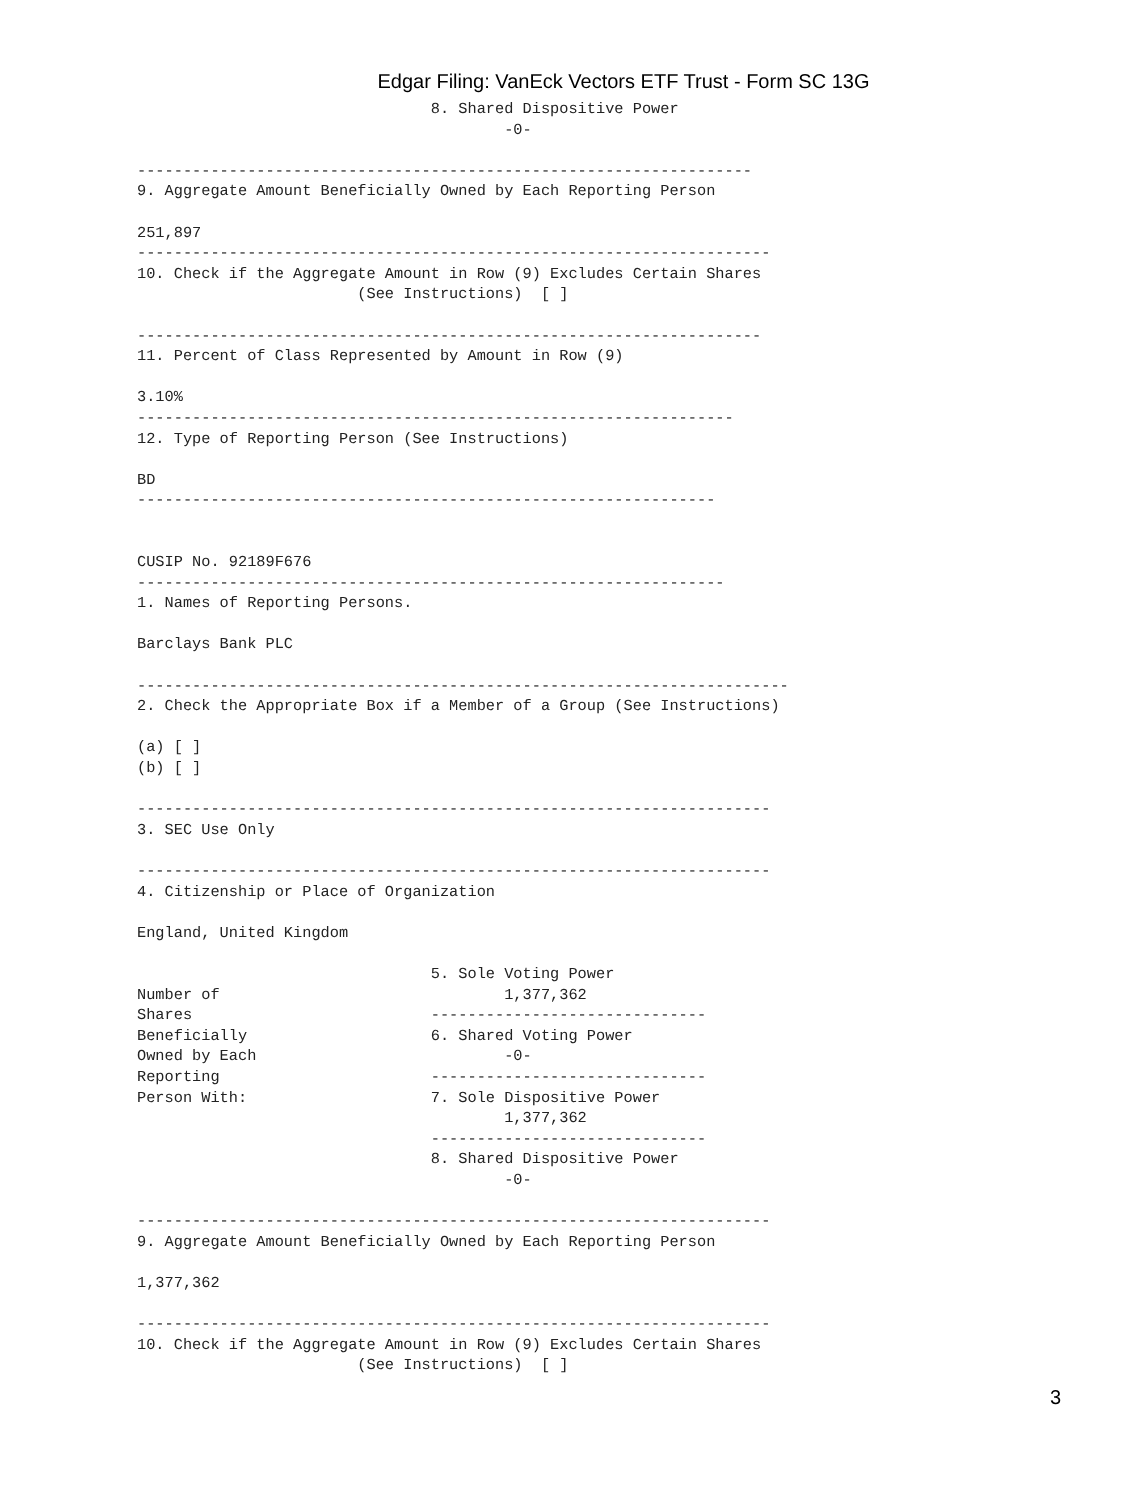Edgar Filing: VanEck Vectors ETF Trust - Form SC 13G
                                8. Shared Dispositive Power
                                        -0-

-------------------------------------------------------------------
9. Aggregate Amount Beneficially Owned by Each Reporting Person

251,897
---------------------------------------------------------------------
10. Check if the Aggregate Amount in Row (9) Excludes Certain Shares
                        (See Instructions)  [ ]

--------------------------------------------------------------------
11. Percent of Class Represented by Amount in Row (9)

3.10%
-----------------------------------------------------------------
12. Type of Reporting Person (See Instructions)

BD
---------------------------------------------------------------


CUSIP No. 92189F676
----------------------------------------------------------------
1. Names of Reporting Persons.

Barclays Bank PLC

-----------------------------------------------------------------------
2. Check the Appropriate Box if a Member of a Group (See Instructions)

(a) [ ]
(b) [ ]

---------------------------------------------------------------------
3. SEC Use Only

---------------------------------------------------------------------
4. Citizenship or Place of Organization

England, United Kingdom

                                5. Sole Voting Power
Number of                               1,377,362
Shares                          ------------------------------
Beneficially                    6. Shared Voting Power
Owned by Each                           -0-
Reporting                       ------------------------------
Person With:                    7. Sole Dispositive Power
                                        1,377,362
                                ------------------------------
                                8. Shared Dispositive Power
                                        -0-

---------------------------------------------------------------------
9. Aggregate Amount Beneficially Owned by Each Reporting Person

1,377,362

---------------------------------------------------------------------
10. Check if the Aggregate Amount in Row (9) Excludes Certain Shares
                        (See Instructions)  [ ]
3